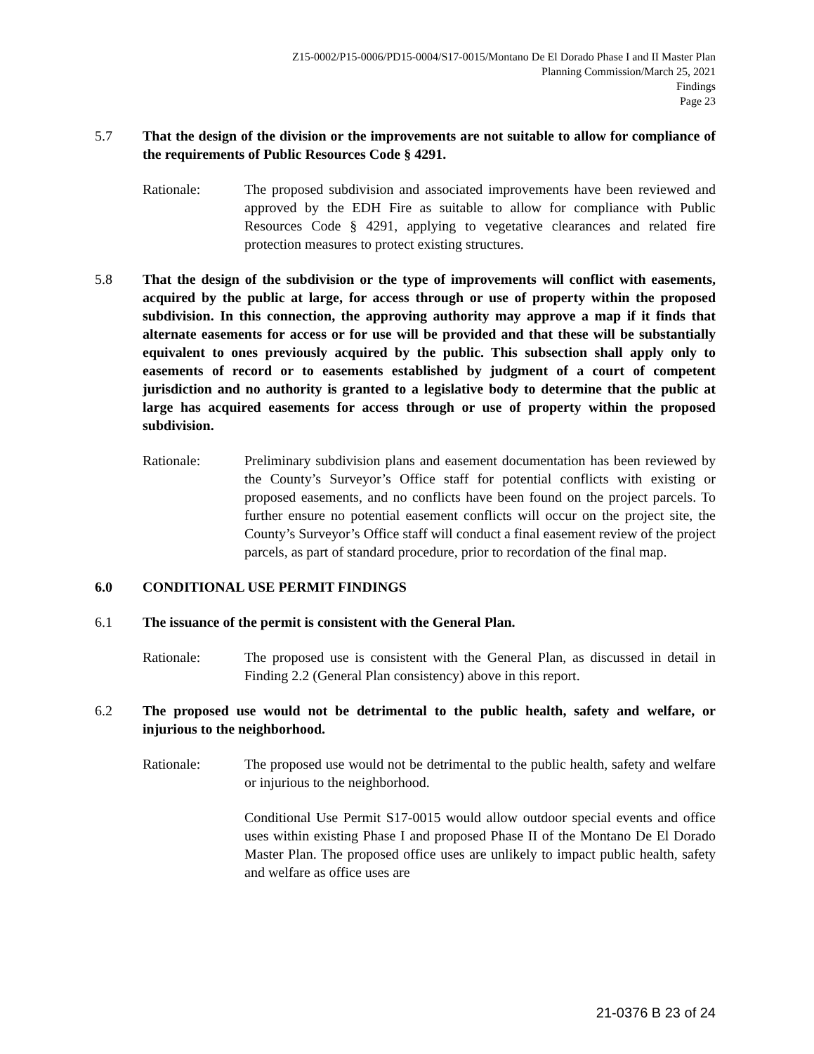Z15-0002/P15-0006/PD15-0004/S17-0015/Montano De El Dorado Phase I and II Master Plan
Planning Commission/March 25, 2021
Findings
Page 23
5.7 That the design of the division or the improvements are not suitable to allow for compliance of the requirements of Public Resources Code § 4291.
Rationale: The proposed subdivision and associated improvements have been reviewed and approved by the EDH Fire as suitable to allow for compliance with Public Resources Code § 4291, applying to vegetative clearances and related fire protection measures to protect existing structures.
5.8 That the design of the subdivision or the type of improvements will conflict with easements, acquired by the public at large, for access through or use of property within the proposed subdivision. In this connection, the approving authority may approve a map if it finds that alternate easements for access or for use will be provided and that these will be substantially equivalent to ones previously acquired by the public. This subsection shall apply only to easements of record or to easements established by judgment of a court of competent jurisdiction and no authority is granted to a legislative body to determine that the public at large has acquired easements for access through or use of property within the proposed subdivision.
Rationale: Preliminary subdivision plans and easement documentation has been reviewed by the County’s Surveyor’s Office staff for potential conflicts with existing or proposed easements, and no conflicts have been found on the project parcels. To further ensure no potential easement conflicts will occur on the project site, the County’s Surveyor’s Office staff will conduct a final easement review of the project parcels, as part of standard procedure, prior to recordation of the final map.
6.0 CONDITIONAL USE PERMIT FINDINGS
6.1 The issuance of the permit is consistent with the General Plan.
Rationale: The proposed use is consistent with the General Plan, as discussed in detail in Finding 2.2 (General Plan consistency) above in this report.
6.2 The proposed use would not be detrimental to the public health, safety and welfare, or injurious to the neighborhood.
Rationale: The proposed use would not be detrimental to the public health, safety and welfare or injurious to the neighborhood.
Conditional Use Permit S17-0015 would allow outdoor special events and office uses within existing Phase I and proposed Phase II of the Montano De El Dorado Master Plan. The proposed office uses are unlikely to impact public health, safety and welfare as office uses are
21-0376 B 23 of 24